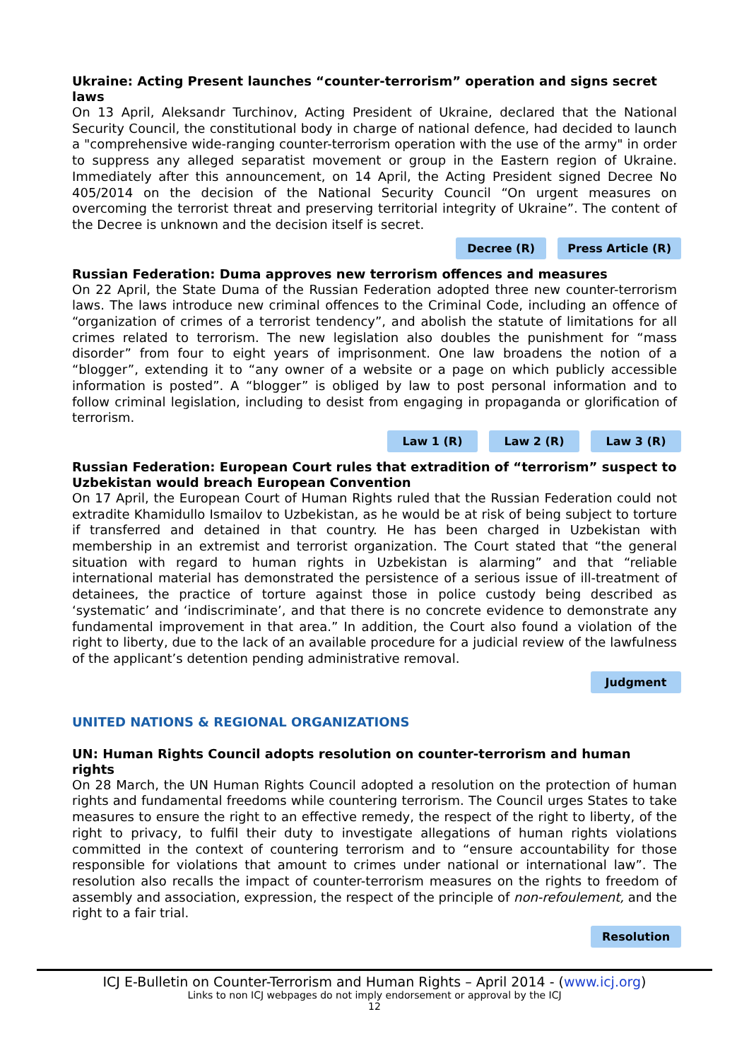Ukraine: Acting Present launches “counter-terrorism” operation and signs secret laws
On 13 April, Aleksandr Turchinov, Acting President of Ukraine, declared that the National Security Council, the constitutional body in charge of national defence, had decided to launch a "comprehensive wide-ranging counter-terrorism operation with the use of the army" in order to suppress any alleged separatist movement or group in the Eastern region of Ukraine. Immediately after this announcement, on 14 April, the Acting President signed Decree No 405/2014 on the decision of the National Security Council “On urgent measures on overcoming the terrorist threat and preserving territorial integrity of Ukraine”. The content of the Decree is unknown and the decision itself is secret.
Decree (R) Press Article (R)
Russian Federation: Duma approves new terrorism offences and measures
On 22 April, the State Duma of the Russian Federation adopted three new counter-terrorism laws. The laws introduce new criminal offences to the Criminal Code, including an offence of “organization of crimes of a terrorist tendency”, and abolish the statute of limitations for all crimes related to terrorism. The new legislation also doubles the punishment for “mass disorder” from four to eight years of imprisonment. One law broadens the notion of a “blogger”, extending it to “any owner of a website or a page on which publicly accessible information is posted”. A “blogger” is obliged by law to post personal information and to follow criminal legislation, including to desist from engaging in propaganda or glorification of terrorism.
Law 1 (R) Law 2 (R) Law 3 (R)
Russian Federation: European Court rules that extradition of “terrorism” suspect to Uzbekistan would breach European Convention
On 17 April, the European Court of Human Rights ruled that the Russian Federation could not extradite Khamidullo Ismailov to Uzbekistan, as he would be at risk of being subject to torture if transferred and detained in that country. He has been charged in Uzbekistan with membership in an extremist and terrorist organization. The Court stated that “the general situation with regard to human rights in Uzbekistan is alarming” and that “reliable international material has demonstrated the persistence of a serious issue of ill-treatment of detainees, the practice of torture against those in police custody being described as ‘systematic’ and ‘indiscriminate’, and that there is no concrete evidence to demonstrate any fundamental improvement in that area.” In addition, the Court also found a violation of the right to liberty, due to the lack of an available procedure for a judicial review of the lawfulness of the applicant’s detention pending administrative removal.
Judgment
UNITED NATIONS & REGIONAL ORGANIZATIONS
UN: Human Rights Council adopts resolution on counter-terrorism and human rights
On 28 March, the UN Human Rights Council adopted a resolution on the protection of human rights and fundamental freedoms while countering terrorism. The Council urges States to take measures to ensure the right to an effective remedy, the respect of the right to liberty, of the right to privacy, to fulfil their duty to investigate allegations of human rights violations committed in the context of countering terrorism and to “ensure accountability for those responsible for violations that amount to crimes under national or international law”. The resolution also recalls the impact of counter-terrorism measures on the rights to freedom of assembly and association, expression, the respect of the principle of non-refoulement, and the right to a fair trial.
Resolution
ICJ E-Bulletin on Counter-Terrorism and Human Rights – April 2014 - (www.icj.org)
Links to non ICJ webpages do not imply endorsement or approval by the ICJ
12